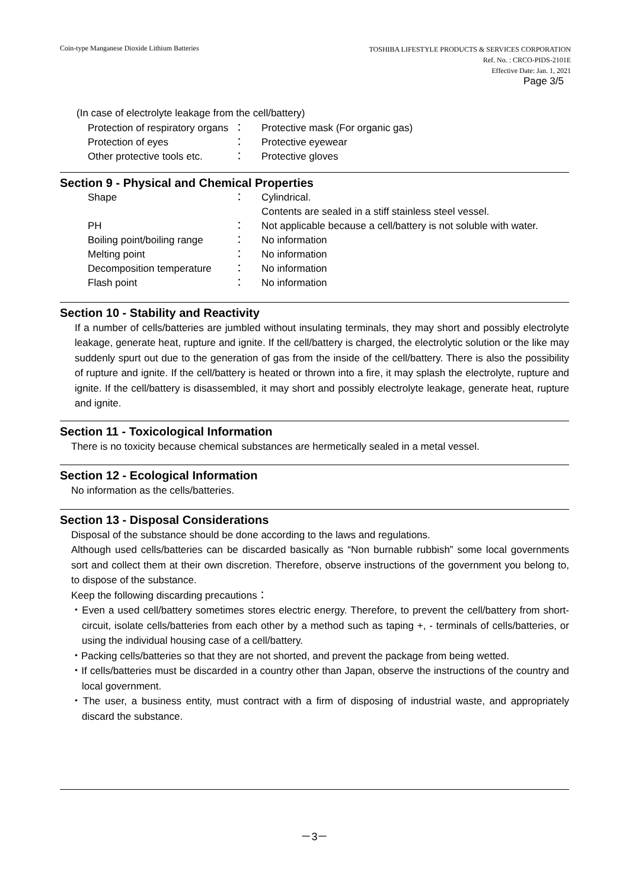Coin-type Manganese Dioxide Lithium Batteries
TOSHIBA LIFESTYLE PRODUCTS & SERVICES CORPORATION
Ref. No. : CRCO-PIDS-2101E
Effective Date: Jan. 1, 2021
Page 3/5
(In case of electrolyte leakage from the cell/battery)
| Protection of respiratory organs | ： | Protective mask (For organic gas) |
| Protection of eyes | ： | Protective eyewear |
| Other protective tools etc. | ： | Protective gloves |
Section 9 - Physical and Chemical Properties
| Shape | ： | Cylindrical. Contents are sealed in a stiff stainless steel vessel. |
| PH | ： | Not applicable because a cell/battery is not soluble with water. |
| Boiling point/boiling range | ： | No information |
| Melting point | ： | No information |
| Decomposition temperature | ： | No information |
| Flash point | ： | No information |
Section 10 - Stability and Reactivity
If a number of cells/batteries are jumbled without insulating terminals, they may short and possibly electrolyte leakage, generate heat, rupture and ignite. If the cell/battery is charged, the electrolytic solution or the like may suddenly spurt out due to the generation of gas from the inside of the cell/battery. There is also the possibility of rupture and ignite. If the cell/battery is heated or thrown into a fire, it may splash the electrolyte, rupture and ignite. If the cell/battery is disassembled, it may short and possibly electrolyte leakage, generate heat, rupture and ignite.
Section 11 - Toxicological Information
There is no toxicity because chemical substances are hermetically sealed in a metal vessel.
Section 12 - Ecological Information
No information as the cells/batteries.
Section 13 - Disposal Considerations
Disposal of the substance should be done according to the laws and regulations.
Although used cells/batteries can be discarded basically as “Non burnable rubbish” some local governments sort and collect them at their own discretion. Therefore, observe instructions of the government you belong to, to dispose of the substance.
Keep the following discarding precautions：
・Even a used cell/battery sometimes stores electric energy. Therefore, to prevent the cell/battery from short-circuit, isolate cells/batteries from each other by a method such as taping +, - terminals of cells/batteries, or using the individual housing case of a cell/battery.
・Packing cells/batteries so that they are not shorted, and prevent the package from being wetted.
・If cells/batteries must be discarded in a country other than Japan, observe the instructions of the country and local government.
・The user, a business entity, must contract with a firm of disposing of industrial waste, and appropriately discard the substance.
－3－